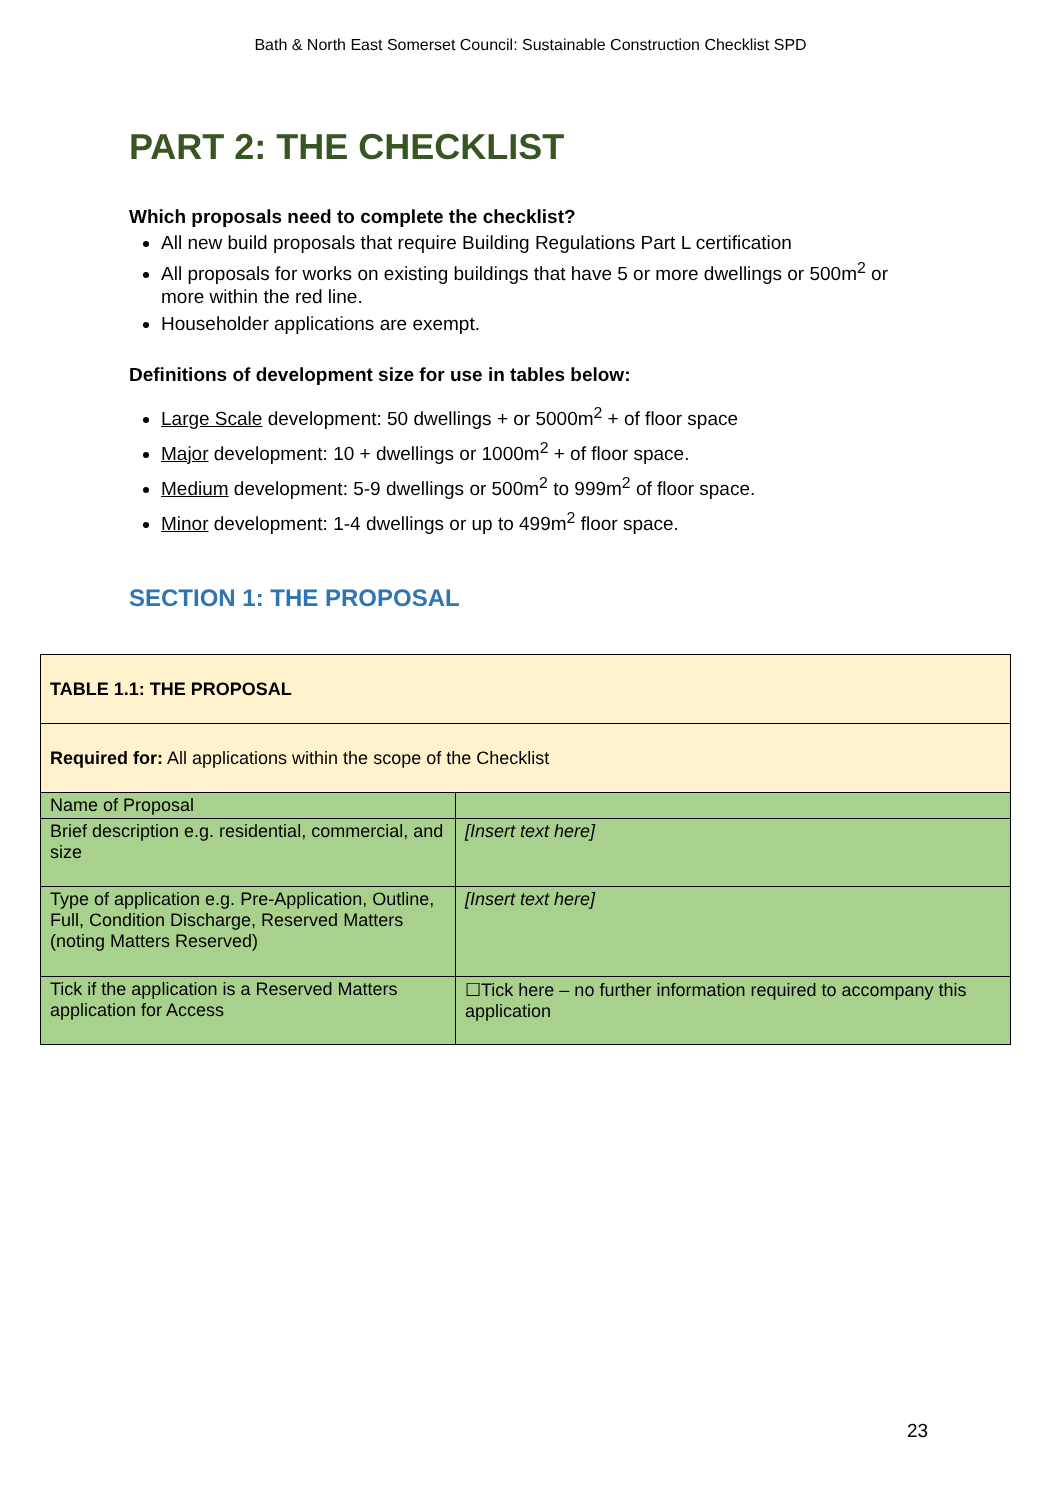Bath & North East Somerset Council: Sustainable Construction Checklist SPD
PART 2: THE CHECKLIST
Which proposals need to complete the checklist?
All new build proposals that require Building Regulations Part L certification
All proposals for works on existing buildings that have 5 or more dwellings or 500m<sup>2</sup> or more within the red line.
Householder applications are exempt.
Definitions of development size for use in tables below:
Large Scale development: 50 dwellings + or 5000m<sup>2</sup> + of floor space
Major development: 10 + dwellings or 1000m<sup>2</sup> + of floor space.
Medium development: 5-9 dwellings or 500m<sup>2</sup> to 999m<sup>2</sup> of floor space.
Minor development: 1-4 dwellings or up to 499m<sup>2</sup> floor space.
SECTION 1: THE PROPOSAL
| TABLE 1.1: THE PROPOSAL | |
| Required for: All applications within the scope of the Checklist | |
| Name of Proposal | |
| Brief description e.g. residential, commercial, and size | [Insert text here] |
| Type of application e.g. Pre-Application, Outline, Full, Condition Discharge, Reserved Matters (noting Matters Reserved) | [Insert text here] |
| Tick if the application is a Reserved Matters application for Access | ☐Tick here – no further information required to accompany this application |
23